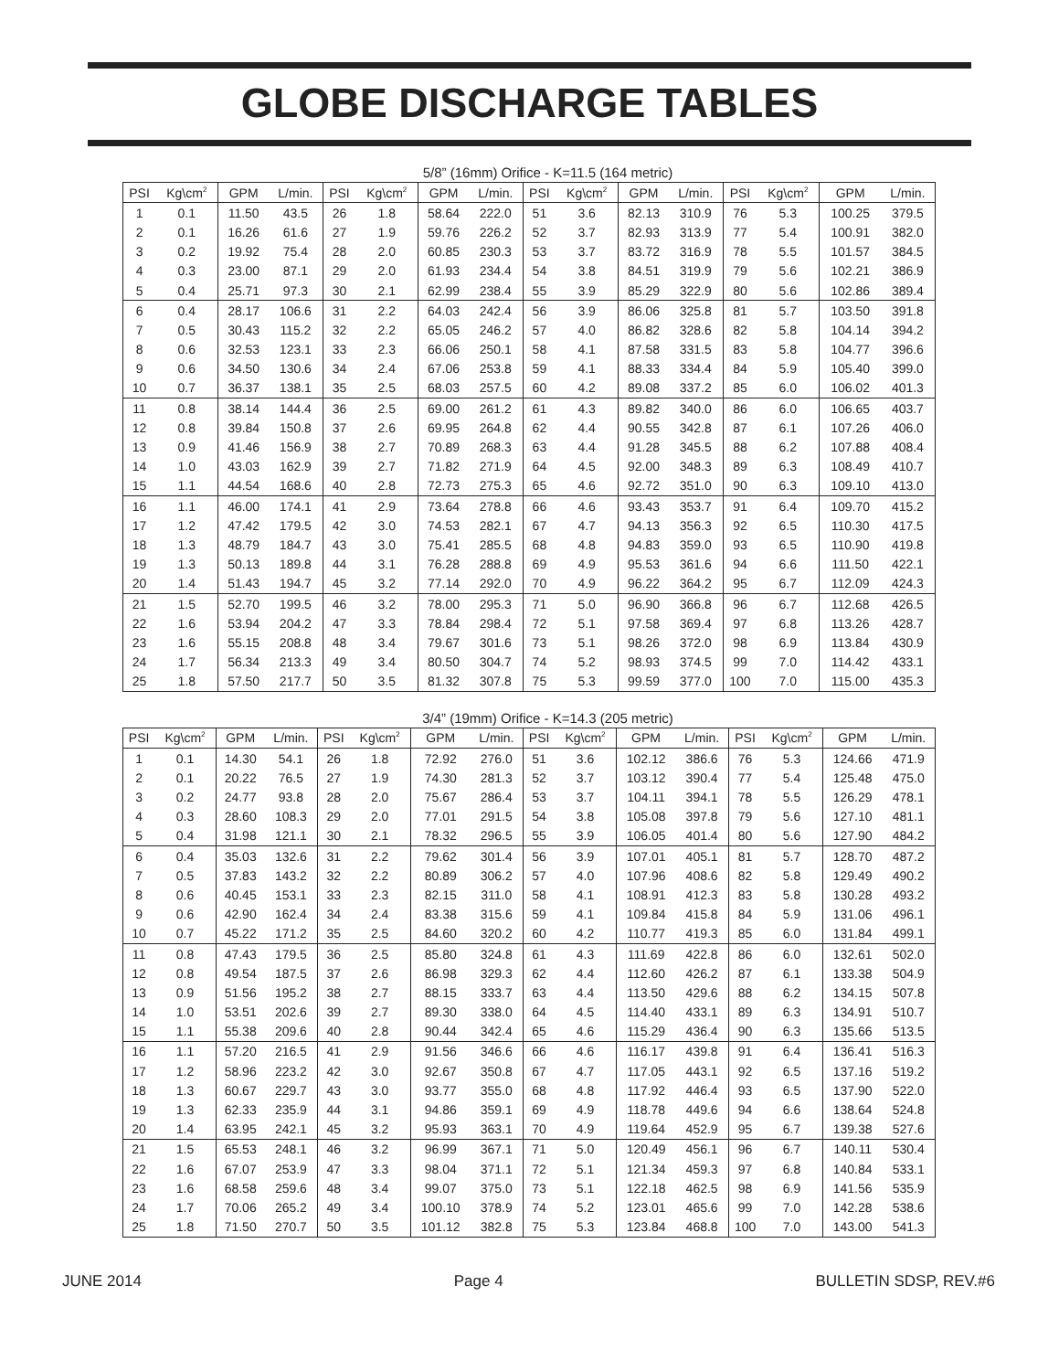GLOBE DISCHARGE TABLES
5/8” (16mm) Orifice - K=11.5 (164 metric)
| PSI | Kg\cm<sup>2</sup> | GPM | L/min. | PSI | Kg\cm<sup>2</sup> | GPM | L/min. | PSI | Kg\cm<sup>2</sup> | GPM | L/min. | PSI | Kg\cm<sup>2</sup> | GPM | L/min. |
| --- | --- | --- | --- | --- | --- | --- | --- | --- | --- | --- | --- | --- | --- | --- | --- |
| 1 | 0.1 | 11.50 | 43.5 | 26 | 1.8 | 58.64 | 222.0 | 51 | 3.6 | 82.13 | 310.9 | 76 | 5.3 | 100.25 | 379.5 |
| 2 | 0.1 | 16.26 | 61.6 | 27 | 1.9 | 59.76 | 226.2 | 52 | 3.7 | 82.93 | 313.9 | 77 | 5.4 | 100.91 | 382.0 |
| 3 | 0.2 | 19.92 | 75.4 | 28 | 2.0 | 60.85 | 230.3 | 53 | 3.7 | 83.72 | 316.9 | 78 | 5.5 | 101.57 | 384.5 |
| 4 | 0.3 | 23.00 | 87.1 | 29 | 2.0 | 61.93 | 234.4 | 54 | 3.8 | 84.51 | 319.9 | 79 | 5.6 | 102.21 | 386.9 |
| 5 | 0.4 | 25.71 | 97.3 | 30 | 2.1 | 62.99 | 238.4 | 55 | 3.9 | 85.29 | 322.9 | 80 | 5.6 | 102.86 | 389.4 |
| 6 | 0.4 | 28.17 | 106.6 | 31 | 2.2 | 64.03 | 242.4 | 56 | 3.9 | 86.06 | 325.8 | 81 | 5.7 | 103.50 | 391.8 |
| 7 | 0.5 | 30.43 | 115.2 | 32 | 2.2 | 65.05 | 246.2 | 57 | 4.0 | 86.82 | 328.6 | 82 | 5.8 | 104.14 | 394.2 |
| 8 | 0.6 | 32.53 | 123.1 | 33 | 2.3 | 66.06 | 250.1 | 58 | 4.1 | 87.58 | 331.5 | 83 | 5.8 | 104.77 | 396.6 |
| 9 | 0.6 | 34.50 | 130.6 | 34 | 2.4 | 67.06 | 253.8 | 59 | 4.1 | 88.33 | 334.4 | 84 | 5.9 | 105.40 | 399.0 |
| 10 | 0.7 | 36.37 | 138.1 | 35 | 2.5 | 68.03 | 257.5 | 60 | 4.2 | 89.08 | 337.2 | 85 | 6.0 | 106.02 | 401.3 |
| 11 | 0.8 | 38.14 | 144.4 | 36 | 2.5 | 69.00 | 261.2 | 61 | 4.3 | 89.82 | 340.0 | 86 | 6.0 | 106.65 | 403.7 |
| 12 | 0.8 | 39.84 | 150.8 | 37 | 2.6 | 69.95 | 264.8 | 62 | 4.4 | 90.55 | 342.8 | 87 | 6.1 | 107.26 | 406.0 |
| 13 | 0.9 | 41.46 | 156.9 | 38 | 2.7 | 70.89 | 268.3 | 63 | 4.4 | 91.28 | 345.5 | 88 | 6.2 | 107.88 | 408.4 |
| 14 | 1.0 | 43.03 | 162.9 | 39 | 2.7 | 71.82 | 271.9 | 64 | 4.5 | 92.00 | 348.3 | 89 | 6.3 | 108.49 | 410.7 |
| 15 | 1.1 | 44.54 | 168.6 | 40 | 2.8 | 72.73 | 275.3 | 65 | 4.6 | 92.72 | 351.0 | 90 | 6.3 | 109.10 | 413.0 |
| 16 | 1.1 | 46.00 | 174.1 | 41 | 2.9 | 73.64 | 278.8 | 66 | 4.6 | 93.43 | 353.7 | 91 | 6.4 | 109.70 | 415.2 |
| 17 | 1.2 | 47.42 | 179.5 | 42 | 3.0 | 74.53 | 282.1 | 67 | 4.7 | 94.13 | 356.3 | 92 | 6.5 | 110.30 | 417.5 |
| 18 | 1.3 | 48.79 | 184.7 | 43 | 3.0 | 75.41 | 285.5 | 68 | 4.8 | 94.83 | 359.0 | 93 | 6.5 | 110.90 | 419.8 |
| 19 | 1.3 | 50.13 | 189.8 | 44 | 3.1 | 76.28 | 288.8 | 69 | 4.9 | 95.53 | 361.6 | 94 | 6.6 | 111.50 | 422.1 |
| 20 | 1.4 | 51.43 | 194.7 | 45 | 3.2 | 77.14 | 292.0 | 70 | 4.9 | 96.22 | 364.2 | 95 | 6.7 | 112.09 | 424.3 |
| 21 | 1.5 | 52.70 | 199.5 | 46 | 3.2 | 78.00 | 295.3 | 71 | 5.0 | 96.90 | 366.8 | 96 | 6.7 | 112.68 | 426.5 |
| 22 | 1.6 | 53.94 | 204.2 | 47 | 3.3 | 78.84 | 298.4 | 72 | 5.1 | 97.58 | 369.4 | 97 | 6.8 | 113.26 | 428.7 |
| 23 | 1.6 | 55.15 | 208.8 | 48 | 3.4 | 79.67 | 301.6 | 73 | 5.1 | 98.26 | 372.0 | 98 | 6.9 | 113.84 | 430.9 |
| 24 | 1.7 | 56.34 | 213.3 | 49 | 3.4 | 80.50 | 304.7 | 74 | 5.2 | 98.93 | 374.5 | 99 | 7.0 | 114.42 | 433.1 |
| 25 | 1.8 | 57.50 | 217.7 | 50 | 3.5 | 81.32 | 307.8 | 75 | 5.3 | 99.59 | 377.0 | 100 | 7.0 | 115.00 | 435.3 |
3/4” (19mm) Orifice - K=14.3 (205 metric)
| PSI | Kg\cm<sup>2</sup> | GPM | L/min. | PSI | Kg\cm<sup>2</sup> | GPM | L/min. | PSI | Kg\cm<sup>2</sup> | GPM | L/min. | PSI | Kg\cm<sup>2</sup> | GPM | L/min. |
| --- | --- | --- | --- | --- | --- | --- | --- | --- | --- | --- | --- | --- | --- | --- | --- |
| 1 | 0.1 | 14.30 | 54.1 | 26 | 1.8 | 72.92 | 276.0 | 51 | 3.6 | 102.12 | 386.6 | 76 | 5.3 | 124.66 | 471.9 |
| 2 | 0.1 | 20.22 | 76.5 | 27 | 1.9 | 74.30 | 281.3 | 52 | 3.7 | 103.12 | 390.4 | 77 | 5.4 | 125.48 | 475.0 |
| 3 | 0.2 | 24.77 | 93.8 | 28 | 2.0 | 75.67 | 286.4 | 53 | 3.7 | 104.11 | 394.1 | 78 | 5.5 | 126.29 | 478.1 |
| 4 | 0.3 | 28.60 | 108.3 | 29 | 2.0 | 77.01 | 291.5 | 54 | 3.8 | 105.08 | 397.8 | 79 | 5.6 | 127.10 | 481.1 |
| 5 | 0.4 | 31.98 | 121.1 | 30 | 2.1 | 78.32 | 296.5 | 55 | 3.9 | 106.05 | 401.4 | 80 | 5.6 | 127.90 | 484.2 |
| 6 | 0.4 | 35.03 | 132.6 | 31 | 2.2 | 79.62 | 301.4 | 56 | 3.9 | 107.01 | 405.1 | 81 | 5.7 | 128.70 | 487.2 |
| 7 | 0.5 | 37.83 | 143.2 | 32 | 2.2 | 80.89 | 306.2 | 57 | 4.0 | 107.96 | 408.6 | 82 | 5.8 | 129.49 | 490.2 |
| 8 | 0.6 | 40.45 | 153.1 | 33 | 2.3 | 82.15 | 311.0 | 58 | 4.1 | 108.91 | 412.3 | 83 | 5.8 | 130.28 | 493.2 |
| 9 | 0.6 | 42.90 | 162.4 | 34 | 2.4 | 83.38 | 315.6 | 59 | 4.1 | 109.84 | 415.8 | 84 | 5.9 | 131.06 | 496.1 |
| 10 | 0.7 | 45.22 | 171.2 | 35 | 2.5 | 84.60 | 320.2 | 60 | 4.2 | 110.77 | 419.3 | 85 | 6.0 | 131.84 | 499.1 |
| 11 | 0.8 | 47.43 | 179.5 | 36 | 2.5 | 85.80 | 324.8 | 61 | 4.3 | 111.69 | 422.8 | 86 | 6.0 | 132.61 | 502.0 |
| 12 | 0.8 | 49.54 | 187.5 | 37 | 2.6 | 86.98 | 329.3 | 62 | 4.4 | 112.60 | 426.2 | 87 | 6.1 | 133.38 | 504.9 |
| 13 | 0.9 | 51.56 | 195.2 | 38 | 2.7 | 88.15 | 333.7 | 63 | 4.4 | 113.50 | 429.6 | 88 | 6.2 | 134.15 | 507.8 |
| 14 | 1.0 | 53.51 | 202.6 | 39 | 2.7 | 89.30 | 338.0 | 64 | 4.5 | 114.40 | 433.1 | 89 | 6.3 | 134.91 | 510.7 |
| 15 | 1.1 | 55.38 | 209.6 | 40 | 2.8 | 90.44 | 342.4 | 65 | 4.6 | 115.29 | 436.4 | 90 | 6.3 | 135.66 | 513.5 |
| 16 | 1.1 | 57.20 | 216.5 | 41 | 2.9 | 91.56 | 346.6 | 66 | 4.6 | 116.17 | 439.8 | 91 | 6.4 | 136.41 | 516.3 |
| 17 | 1.2 | 58.96 | 223.2 | 42 | 3.0 | 92.67 | 350.8 | 67 | 4.7 | 117.05 | 443.1 | 92 | 6.5 | 137.16 | 519.2 |
| 18 | 1.3 | 60.67 | 229.7 | 43 | 3.0 | 93.77 | 355.0 | 68 | 4.8 | 117.92 | 446.4 | 93 | 6.5 | 137.90 | 522.0 |
| 19 | 1.3 | 62.33 | 235.9 | 44 | 3.1 | 94.86 | 359.1 | 69 | 4.9 | 118.78 | 449.6 | 94 | 6.6 | 138.64 | 524.8 |
| 20 | 1.4 | 63.95 | 242.1 | 45 | 3.2 | 95.93 | 363.1 | 70 | 4.9 | 119.64 | 452.9 | 95 | 6.7 | 139.38 | 527.6 |
| 21 | 1.5 | 65.53 | 248.1 | 46 | 3.2 | 96.99 | 367.1 | 71 | 5.0 | 120.49 | 456.1 | 96 | 6.7 | 140.11 | 530.4 |
| 22 | 1.6 | 67.07 | 253.9 | 47 | 3.3 | 98.04 | 371.1 | 72 | 5.1 | 121.34 | 459.3 | 97 | 6.8 | 140.84 | 533.1 |
| 23 | 1.6 | 68.58 | 259.6 | 48 | 3.4 | 99.07 | 375.0 | 73 | 5.1 | 122.18 | 462.5 | 98 | 6.9 | 141.56 | 535.9 |
| 24 | 1.7 | 70.06 | 265.2 | 49 | 3.4 | 100.10 | 378.9 | 74 | 5.2 | 123.01 | 465.6 | 99 | 7.0 | 142.28 | 538.6 |
| 25 | 1.8 | 71.50 | 270.7 | 50 | 3.5 | 101.12 | 382.8 | 75 | 5.3 | 123.84 | 468.8 | 100 | 7.0 | 143.00 | 541.3 |
JUNE 2014 Page 4 BULLETIN SDSP, REV.#6